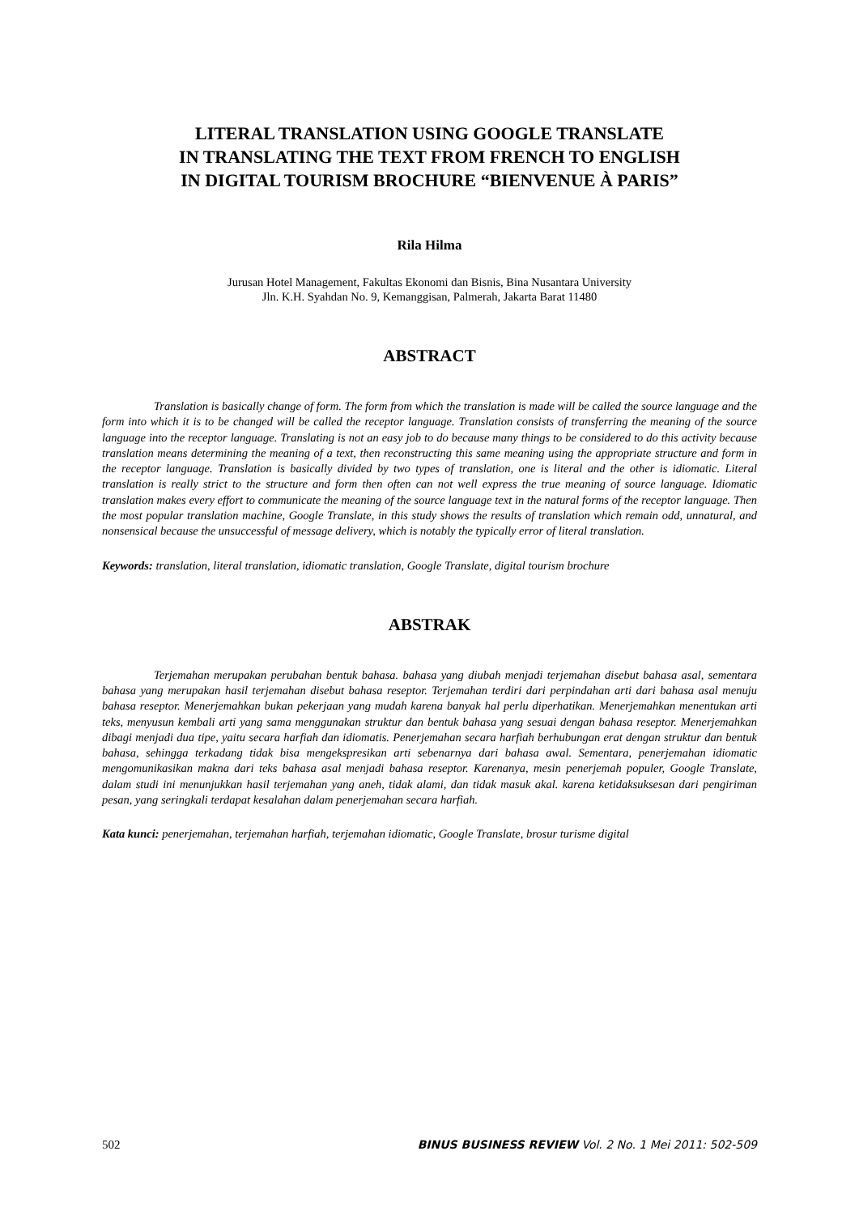LITERAL TRANSLATION USING GOOGLE TRANSLATE
IN TRANSLATING THE TEXT FROM FRENCH TO ENGLISH
IN DIGITAL TOURISM BROCHURE “BIENVENUE À PARIS”
Rila Hilma
Jurusan Hotel Management, Fakultas Ekonomi dan Bisnis, Bina Nusantara University
Jln. K.H. Syahdan No. 9, Kemanggisan, Palmerah, Jakarta Barat 11480
ABSTRACT
Translation is basically change of form. The form from which the translation is made will be called the source language and the form into which it is to be changed will be called the receptor language. Translation consists of transferring the meaning of the source language into the receptor language. Translating is not an easy job to do because many things to be considered to do this activity because translation means determining the meaning of a text, then reconstructing this same meaning using the appropriate structure and form in the receptor language. Translation is basically divided by two types of translation, one is literal and the other is idiomatic. Literal translation is really strict to the structure and form then often can not well express the true meaning of source language. Idiomatic translation makes every effort to communicate the meaning of the source language text in the natural forms of the receptor language. Then the most popular translation machine, Google Translate, in this study shows the results of translation which remain odd, unnatural, and nonsensical because the unsuccessful of message delivery, which is notably the typically error of literal translation.
Keywords: translation, literal translation, idiomatic translation, Google Translate, digital tourism brochure
ABSTRAK
Terjemahan merupakan perubahan bentuk bahasa. bahasa yang diubah menjadi terjemahan disebut bahasa asal, sementara bahasa yang merupakan hasil terjemahan disebut bahasa reseptor. Terjemahan terdiri dari perpindahan arti dari bahasa asal menuju bahasa reseptor. Menerjemahkan bukan pekerjaan yang mudah karena banyak hal perlu diperhatikan. Menerjemahkan menentukan arti teks, menyusun kembali arti yang sama menggunakan struktur dan bentuk bahasa yang sesuai dengan bahasa reseptor. Menerjemahkan dibagi menjadi dua tipe, yaitu secara harfiah dan idiomatis. Penerjemahan secara harfiah berhubungan erat dengan struktur dan bentuk bahasa, sehingga terkadang tidak bisa mengekspresikan arti sebenarnya dari bahasa awal. Sementara, penerjemahan idiomatic mengomunikasikan makna dari teks bahasa asal menjadi bahasa reseptor. Karenanya, mesin penerjemah populer, Google Translate, dalam studi ini menunjukkan hasil terjemahan yang aneh, tidak alami, dan tidak masuk akal. karena ketidaksuksesan dari pengiriman pesan, yang seringkali terdapat kesalahan dalam penerjemahan secara harfiah.
Kata kunci: penerjemahan, terjemahan harfiah, terjemahan idiomatic, Google Translate, brosur turisme digital
502 BINUS BUSINESS REVIEW Vol. 2 No. 1 Mei 2011: 502-509